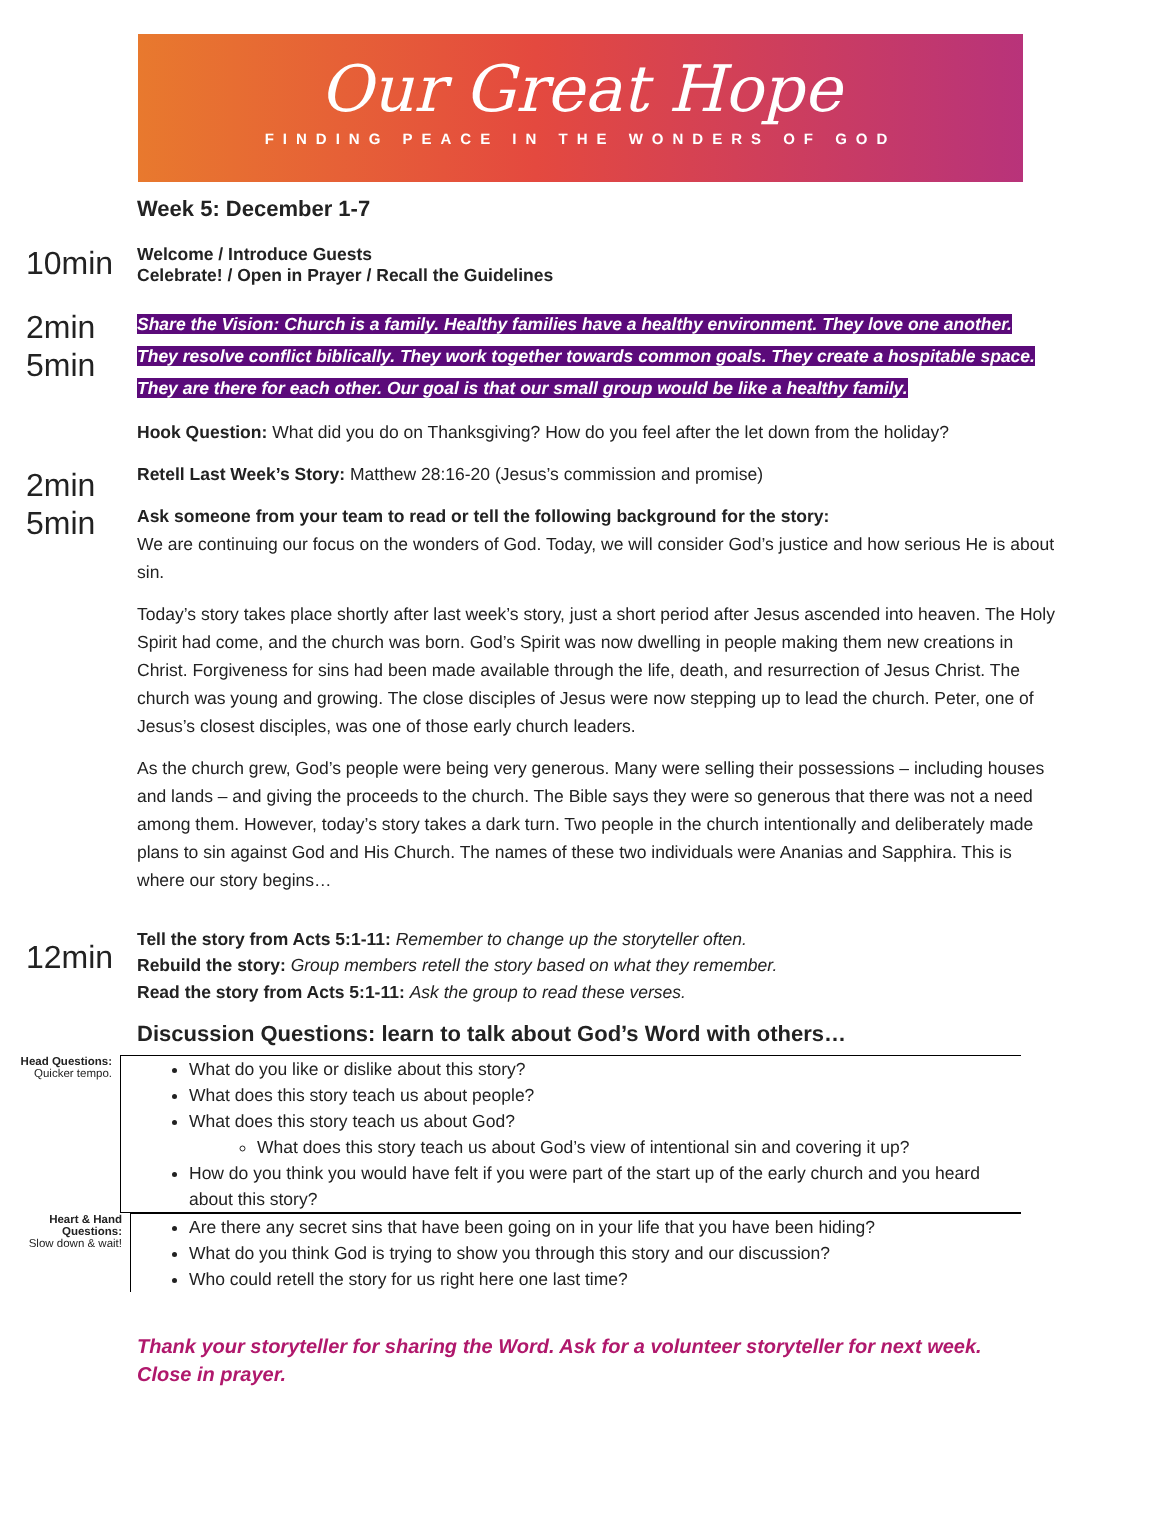Our Great Hope
FINDING PEACE IN THE WONDERS OF GOD
Week 5: December 1-7
10min
Welcome / Introduce Guests
Celebrate! / Open in Prayer / Recall the Guidelines
2min
5min
Share the Vision: Church is a family. Healthy families have a healthy environment. They love one another. They resolve conflict biblically. They work together towards common goals. They create a hospitable space. They are there for each other. Our goal is that our small group would be like a healthy family.
Hook Question: What did you do on Thanksgiving? How do you feel after the let down from the holiday?
2min
5min
Retell Last Week’s Story: Matthew 28:16-20 (Jesus’s commission and promise)
Ask someone from your team to read or tell the following background for the story:
We are continuing our focus on the wonders of God. Today, we will consider God’s justice and how serious He is about sin.
Today’s story takes place shortly after last week’s story, just a short period after Jesus ascended into heaven. The Holy Spirit had come, and the church was born. God’s Spirit was now dwelling in people making them new creations in Christ. Forgiveness for sins had been made available through the life, death, and resurrection of Jesus Christ. The church was young and growing. The close disciples of Jesus were now stepping up to lead the church. Peter, one of Jesus’s closest disciples, was one of those early church leaders.
As the church grew, God’s people were being very generous. Many were selling their possessions – including houses and lands – and giving the proceeds to the church. The Bible says they were so generous that there was not a need among them. However, today’s story takes a dark turn. Two people in the church intentionally and deliberately made plans to sin against God and His Church. The names of these two individuals were Ananias and Sapphira. This is where our story begins…
12min
Tell the story from Acts 5:1-11: Remember to change up the storyteller often.
Rebuild the story: Group members retell the story based on what they remember.
Read the story from Acts 5:1-11: Ask the group to read these verses.
Discussion Questions: learn to talk about God’s Word with others…
Head Questions:
Quicker tempo.
What do you like or dislike about this story?
What does this story teach us about people?
What does this story teach us about God?
What does this story teach us about God’s view of intentional sin and covering it up?
How do you think you would have felt if you were part of the start up of the early church and you heard about this story?
Heart & Hand Questions:
Slow down & wait!
Are there any secret sins that have been going on in your life that you have been hiding?
What do you think God is trying to show you through this story and our discussion?
Who could retell the story for us right here one last time?
Thank your storyteller for sharing the Word. Ask for a volunteer storyteller for next week.
Close in prayer.